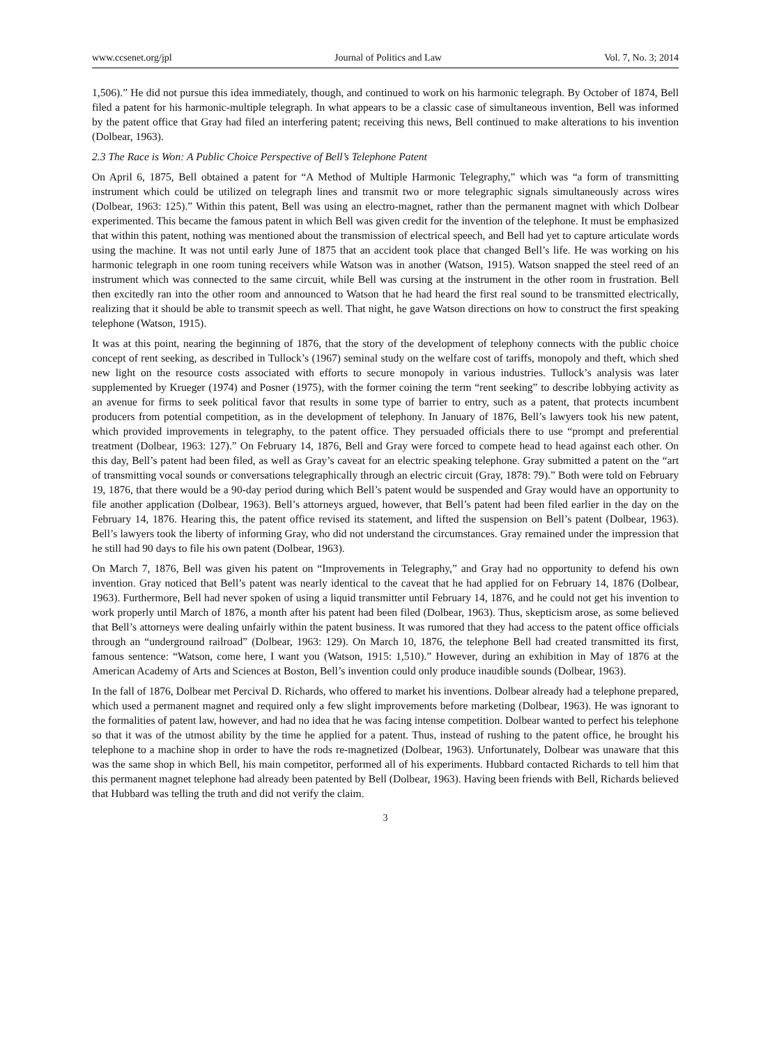www.ccsenet.org/jpl Journal of Politics and Law Vol. 7, No. 3; 2014
1,506).” He did not pursue this idea immediately, though, and continued to work on his harmonic telegraph. By October of 1874, Bell filed a patent for his harmonic-multiple telegraph. In what appears to be a classic case of simultaneous invention, Bell was informed by the patent office that Gray had filed an interfering patent; receiving this news, Bell continued to make alterations to his invention (Dolbear, 1963).
2.3 The Race is Won: A Public Choice Perspective of Bell’s Telephone Patent
On April 6, 1875, Bell obtained a patent for “A Method of Multiple Harmonic Telegraphy,” which was “a form of transmitting instrument which could be utilized on telegraph lines and transmit two or more telegraphic signals simultaneously across wires (Dolbear, 1963: 125).” Within this patent, Bell was using an electro-magnet, rather than the permanent magnet with which Dolbear experimented. This became the famous patent in which Bell was given credit for the invention of the telephone. It must be emphasized that within this patent, nothing was mentioned about the transmission of electrical speech, and Bell had yet to capture articulate words using the machine. It was not until early June of 1875 that an accident took place that changed Bell’s life. He was working on his harmonic telegraph in one room tuning receivers while Watson was in another (Watson, 1915). Watson snapped the steel reed of an instrument which was connected to the same circuit, while Bell was cursing at the instrument in the other room in frustration. Bell then excitedly ran into the other room and announced to Watson that he had heard the first real sound to be transmitted electrically, realizing that it should be able to transmit speech as well. That night, he gave Watson directions on how to construct the first speaking telephone (Watson, 1915).
It was at this point, nearing the beginning of 1876, that the story of the development of telephony connects with the public choice concept of rent seeking, as described in Tullock’s (1967) seminal study on the welfare cost of tariffs, monopoly and theft, which shed new light on the resource costs associated with efforts to secure monopoly in various industries. Tullock’s analysis was later supplemented by Krueger (1974) and Posner (1975), with the former coining the term “rent seeking” to describe lobbying activity as an avenue for firms to seek political favor that results in some type of barrier to entry, such as a patent, that protects incumbent producers from potential competition, as in the development of telephony. In January of 1876, Bell’s lawyers took his new patent, which provided improvements in telegraphy, to the patent office. They persuaded officials there to use “prompt and preferential treatment (Dolbear, 1963: 127).” On February 14, 1876, Bell and Gray were forced to compete head to head against each other. On this day, Bell’s patent had been filed, as well as Gray’s caveat for an electric speaking telephone. Gray submitted a patent on the “art of transmitting vocal sounds or conversations telegraphically through an electric circuit (Gray, 1878: 79).” Both were told on February 19, 1876, that there would be a 90-day period during which Bell’s patent would be suspended and Gray would have an opportunity to file another application (Dolbear, 1963). Bell’s attorneys argued, however, that Bell’s patent had been filed earlier in the day on the February 14, 1876. Hearing this, the patent office revised its statement, and lifted the suspension on Bell’s patent (Dolbear, 1963). Bell’s lawyers took the liberty of informing Gray, who did not understand the circumstances. Gray remained under the impression that he still had 90 days to file his own patent (Dolbear, 1963).
On March 7, 1876, Bell was given his patent on “Improvements in Telegraphy,” and Gray had no opportunity to defend his own invention. Gray noticed that Bell’s patent was nearly identical to the caveat that he had applied for on February 14, 1876 (Dolbear, 1963). Furthermore, Bell had never spoken of using a liquid transmitter until February 14, 1876, and he could not get his invention to work properly until March of 1876, a month after his patent had been filed (Dolbear, 1963). Thus, skepticism arose, as some believed that Bell’s attorneys were dealing unfairly within the patent business. It was rumored that they had access to the patent office officials through an “underground railroad” (Dolbear, 1963: 129). On March 10, 1876, the telephone Bell had created transmitted its first, famous sentence: “Watson, come here, I want you (Watson, 1915: 1,510).” However, during an exhibition in May of 1876 at the American Academy of Arts and Sciences at Boston, Bell’s invention could only produce inaudible sounds (Dolbear, 1963).
In the fall of 1876, Dolbear met Percival D. Richards, who offered to market his inventions. Dolbear already had a telephone prepared, which used a permanent magnet and required only a few slight improvements before marketing (Dolbear, 1963). He was ignorant to the formalities of patent law, however, and had no idea that he was facing intense competition. Dolbear wanted to perfect his telephone so that it was of the utmost ability by the time he applied for a patent. Thus, instead of rushing to the patent office, he brought his telephone to a machine shop in order to have the rods re-magnetized (Dolbear, 1963). Unfortunately, Dolbear was unaware that this was the same shop in which Bell, his main competitor, performed all of his experiments. Hubbard contacted Richards to tell him that this permanent magnet telephone had already been patented by Bell (Dolbear, 1963). Having been friends with Bell, Richards believed that Hubbard was telling the truth and did not verify the claim.
3